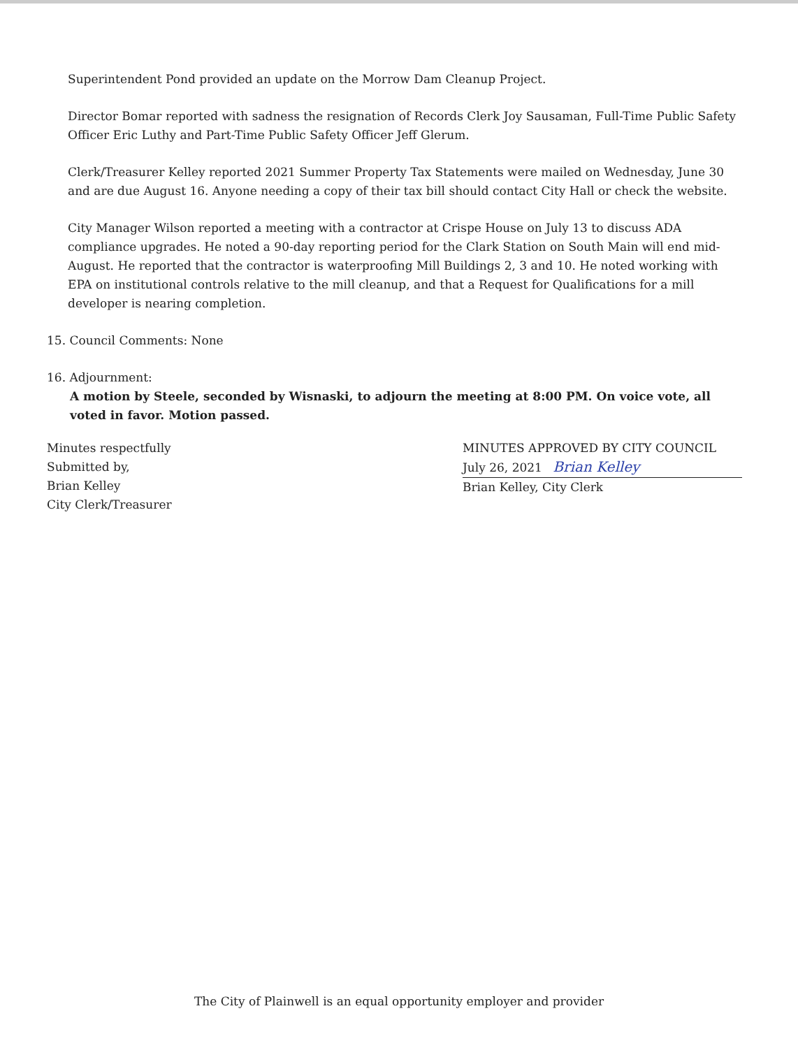Superintendent Pond provided an update on the Morrow Dam Cleanup Project.
Director Bomar reported with sadness the resignation of Records Clerk Joy Sausaman, Full-Time Public Safety Officer Eric Luthy and Part-Time Public Safety Officer Jeff Glerum.
Clerk/Treasurer Kelley reported 2021 Summer Property Tax Statements were mailed on Wednesday, June 30 and are due August 16. Anyone needing a copy of their tax bill should contact City Hall or check the website.
City Manager Wilson reported a meeting with a contractor at Crispe House on July 13 to discuss ADA compliance upgrades. He noted a 90-day reporting period for the Clark Station on South Main will end mid-August. He reported that the contractor is waterproofing Mill Buildings 2, 3 and 10. He noted working with EPA on institutional controls relative to the mill cleanup, and that a Request for Qualifications for a mill developer is nearing completion.
15. Council Comments: None
16. Adjournment:
A motion by Steele, seconded by Wisnaski, to adjourn the meeting at 8:00 PM. On voice vote, all voted in favor. Motion passed.
Minutes respectfully
Submitted by,
Brian Kelley
City Clerk/Treasurer
MINUTES APPROVED BY CITY COUNCIL
July 26, 2021 Brian Kelley
Brian Kelley, City Clerk
The City of Plainwell is an equal opportunity employer and provider